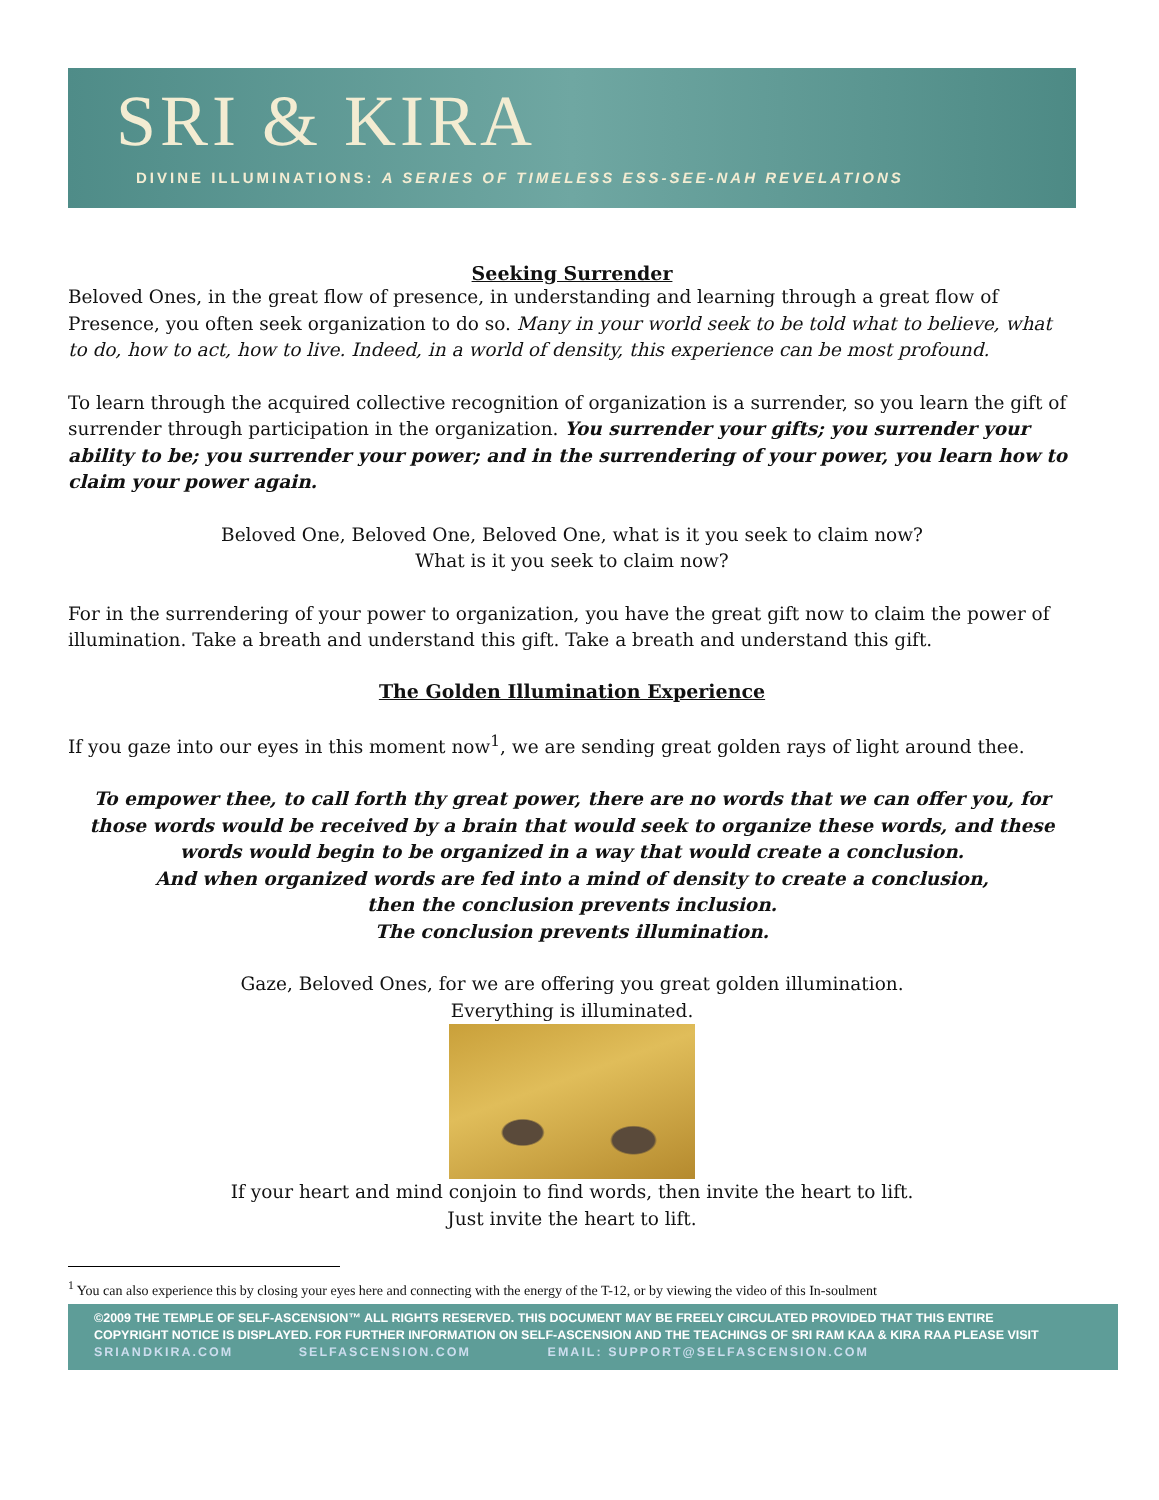SRI & KIRA
DIVINE ILLUMINATIONS: A SERIES OF TIMELESS ESS-SEE-NAH REVELATIONS
Seeking Surrender
Beloved Ones, in the great flow of presence, in understanding and learning through a great flow of Presence, you often seek organization to do so. Many in your world seek to be told what to believe, what to do, how to act, how to live. Indeed, in a world of density, this experience can be most profound.
To learn through the acquired collective recognition of organization is a surrender, so you learn the gift of surrender through participation in the organization. You surrender your gifts; you surrender your ability to be; you surrender your power; and in the surrendering of your power, you learn how to claim your power again.
Beloved One, Beloved One, Beloved One, what is it you seek to claim now?
What is it you seek to claim now?
For in the surrendering of your power to organization, you have the great gift now to claim the power of illumination. Take a breath and understand this gift. Take a breath and understand this gift.
The Golden Illumination Experience
If you gaze into our eyes in this moment now<sup>1</sup>, we are sending great golden rays of light around thee.
To empower thee, to call forth thy great power, there are no words that we can offer you, for those words would be received by a brain that would seek to organize these words, and these words would begin to be organized in a way that would create a conclusion.
And when organized words are fed into a mind of density to create a conclusion,
then the conclusion prevents inclusion.
The conclusion prevents illumination.
Gaze, Beloved Ones, for we are offering you great golden illumination.
Everything is illuminated.
If your heart and mind conjoin to find words, then invite the heart to lift.
Just invite the heart to lift.
<sup>1</sup> You can also experience this by closing your eyes here and connecting with the energy of the T-12, or by viewing the video of this In-soulment
©2009 THE TEMPLE OF SELF-ASCENSION™ ALL RIGHTS RESERVED. THIS DOCUMENT MAY BE FREELY CIRCULATED PROVIDED THAT THIS ENTIRE
COPYRIGHT NOTICE IS DISPLAYED. FOR FURTHER INFORMATION ON SELF-ASCENSION AND THE TEACHINGS OF SRI RAM KAA & KIRA RAA PLEASE VISIT
SRIANDKIRA.COM SELFASCENSION.COM EMAIL: SUPPORT@SELFASCENSION.COM